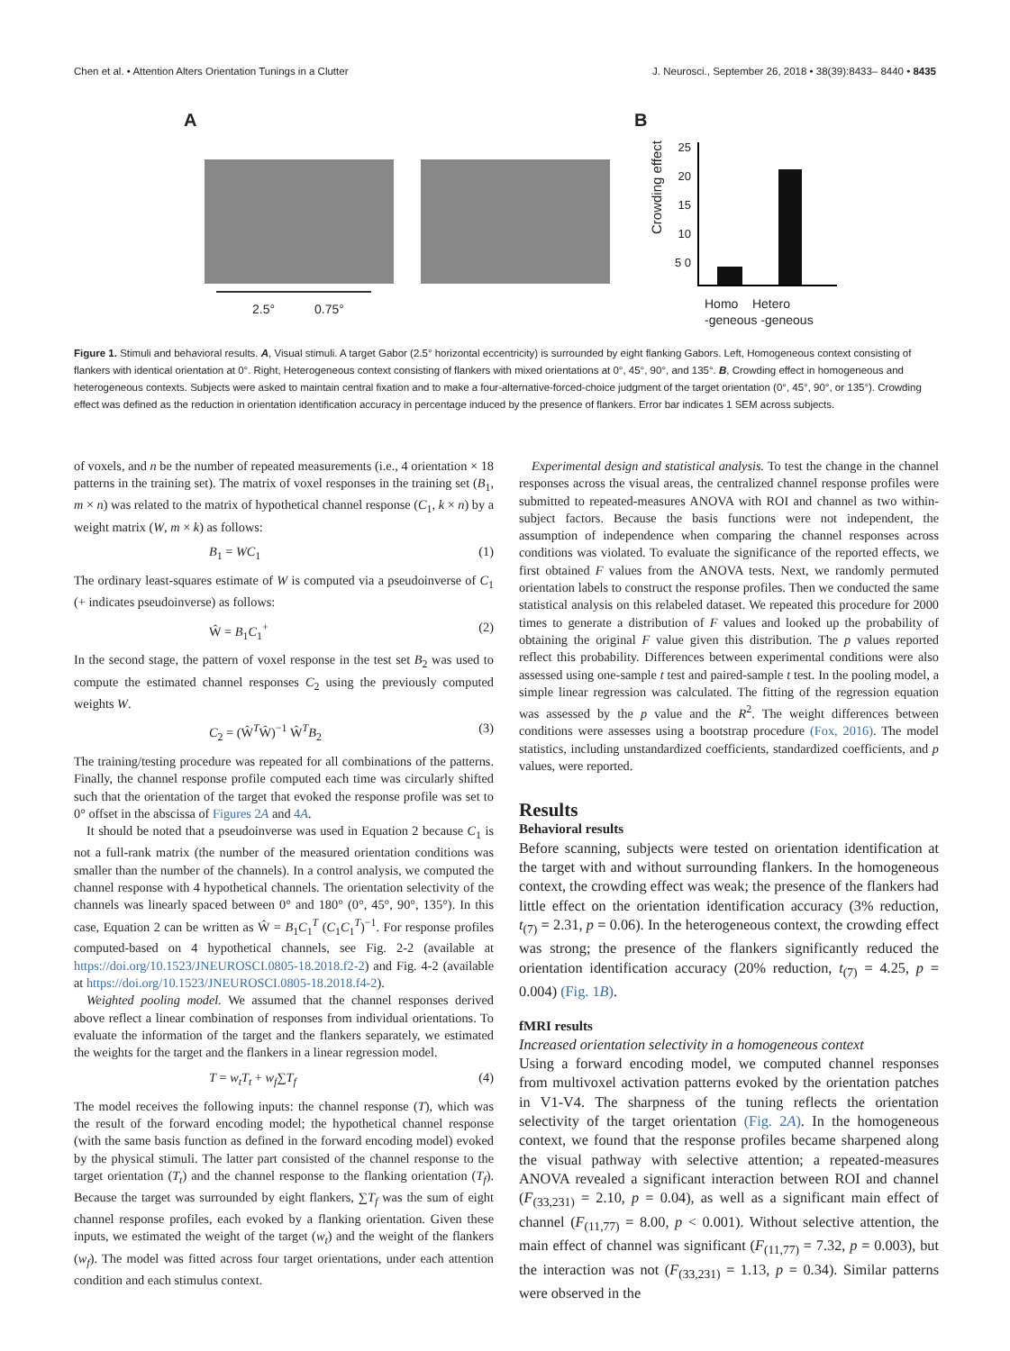Chen et al. • Attention Alters Orientation Tunings in a Clutter J. Neurosci., September 26, 2018 • 38(39):8433– 8440 • 8435
A
2.5° 0.75°
B
Crowding effect
25 20 15 10 5 0
Homo Hetero
-geneous -geneous
Figure 1. Stimuli and behavioral results. A, Visual stimuli. A target Gabor (2.5° horizontal eccentricity) is surrounded by eight flanking Gabors. Left, Homogeneous context consisting of flankers with identical orientation at 0°. Right, Heterogeneous context consisting of flankers with mixed orientations at 0°, 45°, 90°, and 135°. B, Crowding effect in homogeneous and heterogeneous contexts. Subjects were asked to maintain central fixation and to make a four-alternative-forced-choice judgment of the target orientation (0°, 45°, 90°, or 135°). Crowding effect was defined as the reduction in orientation identification accuracy in percentage induced by the presence of flankers. Error bar indicates 1 SEM across subjects.
of voxels, and n be the number of repeated measurements (i.e., 4 orientation × 18 patterns in the training set). The matrix of voxel responses in the training set (B<sub>1</sub>, m × n) was related to the matrix of hypothetical channel response (C<sub>1</sub>, k × n) by a weight matrix (W, m × k) as follows:
B<sub>1</sub> = WC<sub>1</sub> (1)
The ordinary least-squares estimate of W is computed via a pseudoinverse of C<sub>1</sub> (+ indicates pseudoinverse) as follows:
Ŵ = B<sub>1</sub>C<sub>1</sub><sup>+</sup> (2)
In the second stage, the pattern of voxel response in the test set B<sub>2</sub> was used to compute the estimated channel responses C<sub>2</sub> using the previously computed weights W.
C<sub>2</sub> = (Ŵ<sup>T</sup>Ŵ)<sup>−1</sup> Ŵ<sup>T</sup>B<sub>2</sub> (3)
The training/testing procedure was repeated for all combinations of the patterns. Finally, the channel response profile computed each time was circularly shifted such that the orientation of the target that evoked the response profile was set to 0° offset in the abscissa of Figures 2A and 4A.
It should be noted that a pseudoinverse was used in Equation 2 because C<sub>1</sub> is not a full-rank matrix (the number of the measured orientation conditions was smaller than the number of the channels). In a control analysis, we computed the channel response with 4 hypothetical channels. The orientation selectivity of the channels was linearly spaced between 0° and 180° (0°, 45°, 90°, 135°). In this case, Equation 2 can be written as Ŵ = B<sub>1</sub>C<sub>1</sub><sup>T</sup> (C<sub>1</sub>C<sub>1</sub><sup>T</sup>)<sup>−1</sup>. For response profiles computed-based on 4 hypothetical channels, see Fig. 2-2 (available at https://doi.org/10.1523/JNEUROSCI.0805-18.2018.f2-2) and Fig. 4-2 (available at https://doi.org/10.1523/JNEUROSCI.0805-18.2018.f4-2).
Weighted pooling model. We assumed that the channel responses derived above reflect a linear combination of responses from individual orientations. To evaluate the information of the target and the flankers separately, we estimated the weights for the target and the flankers in a linear regression model.
T = w<sub>t</sub>T<sub>t</sub> + w<sub>f</sub>∑T<sub>f</sub> (4)
The model receives the following inputs: the channel response (T), which was the result of the forward encoding model; the hypothetical channel response (with the same basis function as defined in the forward encoding model) evoked by the physical stimuli. The latter part consisted of the channel response to the target orientation (T<sub>t</sub>) and the channel response to the flanking orientation (T<sub>f</sub>). Because the target was surrounded by eight flankers, ∑T<sub>f</sub> was the sum of eight channel response profiles, each evoked by a flanking orientation. Given these inputs, we estimated the weight of the target (w<sub>t</sub>) and the weight of the flankers (w<sub>f</sub>). The model was fitted across four target orientations, under each attention condition and each stimulus context.
Experimental design and statistical analysis. To test the change in the channel responses across the visual areas, the centralized channel response profiles were submitted to repeated-measures ANOVA with ROI and channel as two within-subject factors. Because the basis functions were not independent, the assumption of independence when comparing the channel responses across conditions was violated. To evaluate the significance of the reported effects, we first obtained F values from the ANOVA tests. Next, we randomly permuted orientation labels to construct the response profiles. Then we conducted the same statistical analysis on this relabeled dataset. We repeated this procedure for 2000 times to generate a distribution of F values and looked up the probability of obtaining the original F value given this distribution. The p values reported reflect this probability. Differences between experimental conditions were also assessed using one-sample t test and paired-sample t test. In the pooling model, a simple linear regression was calculated. The fitting of the regression equation was assessed by the p value and the R<sup>2</sup>. The weight differences between conditions were assesses using a bootstrap procedure (Fox, 2016). The model statistics, including unstandardized coefficients, standardized coefficients, and p values, were reported.
Results
Behavioral results
Before scanning, subjects were tested on orientation identification at the target with and without surrounding flankers. In the homogeneous context, the crowding effect was weak; the presence of the flankers had little effect on the orientation identification accuracy (3% reduction, t<sub>(7)</sub> = 2.31, p = 0.06). In the heterogeneous context, the crowding effect was strong; the presence of the flankers significantly reduced the orientation identification accuracy (20% reduction, t<sub>(7)</sub> = 4.25, p = 0.004) (Fig. 1B).
fMRI results
Increased orientation selectivity in a homogeneous context
Using a forward encoding model, we computed channel responses from multivoxel activation patterns evoked by the orientation patches in V1-V4. The sharpness of the tuning reflects the orientation selectivity of the target orientation (Fig. 2A). In the homogeneous context, we found that the response profiles became sharpened along the visual pathway with selective attention; a repeated-measures ANOVA revealed a significant interaction between ROI and channel (F<sub>(33,231)</sub> = 2.10, p = 0.04), as well as a significant main effect of channel (F<sub>(11,77)</sub> = 8.00, p < 0.001). Without selective attention, the main effect of channel was significant (F<sub>(11,77)</sub> = 7.32, p = 0.003), but the interaction was not (F<sub>(33,231)</sub> = 1.13, p = 0.34). Similar patterns were observed in the